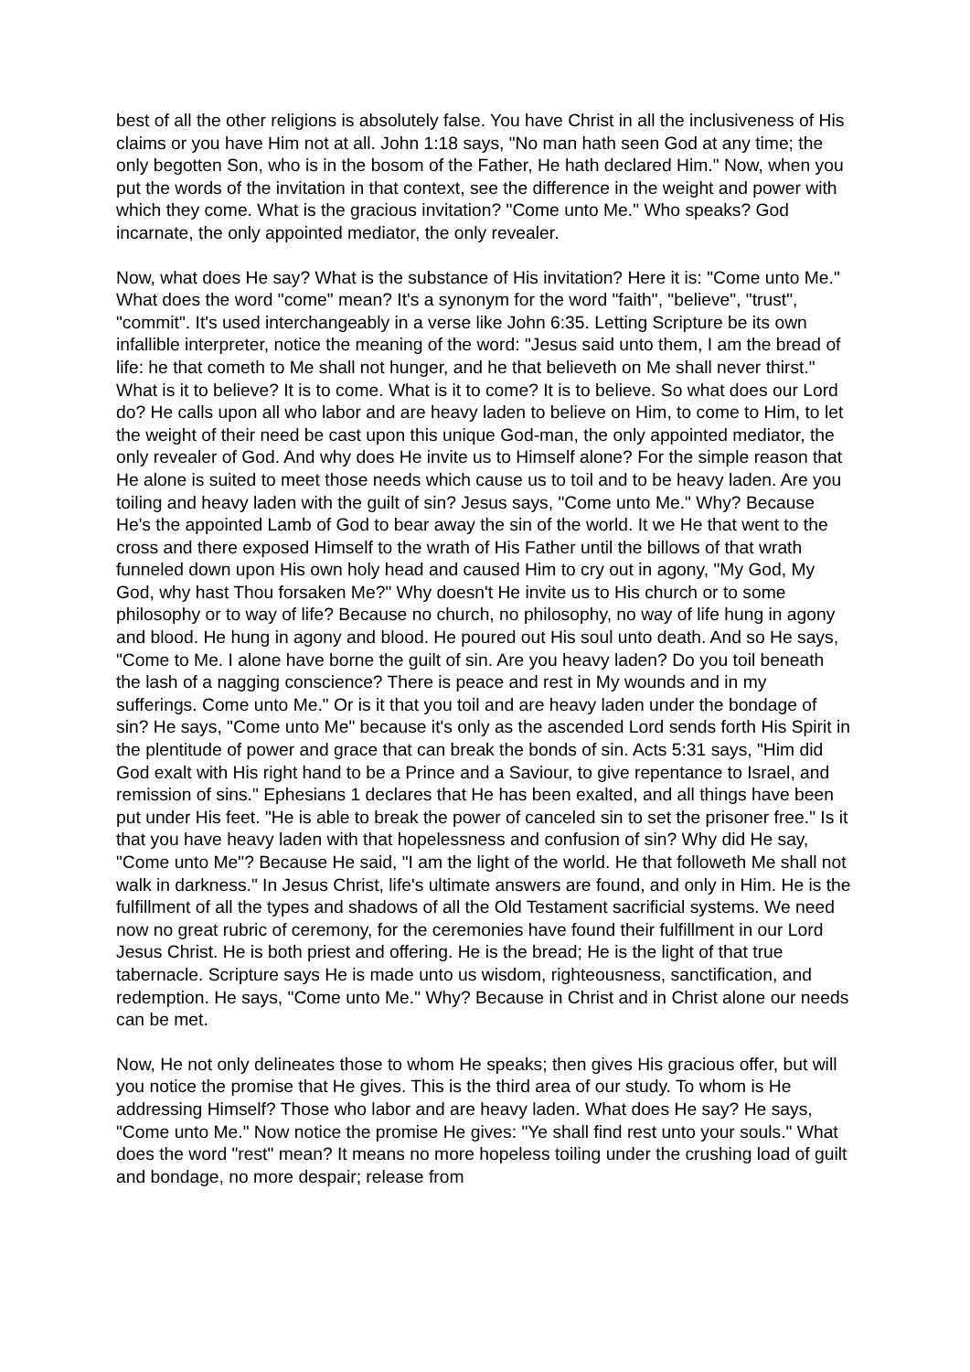best of all the other religions is absolutely false. You have Christ in all the inclusiveness of His claims or you have Him not at all. John 1:18 says, "No man hath seen God at any time; the only begotten Son, who is in the bosom of the Father, He hath declared Him." Now, when you put the words of the invitation in that context, see the difference in the weight and power with which they come. What is the gracious invitation? "Come unto Me." Who speaks? God incarnate, the only appointed mediator, the only revealer.
Now, what does He say? What is the substance of His invitation? Here it is: "Come unto Me." What does the word "come" mean? It's a synonym for the word "faith", "believe", "trust", "commit". It's used interchangeably in a verse like John 6:35. Letting Scripture be its own infallible interpreter, notice the meaning of the word: "Jesus said unto them, I am the bread of life: he that cometh to Me shall not hunger, and he that believeth on Me shall never thirst." What is it to believe? It is to come. What is it to come? It is to believe. So what does our Lord do? He calls upon all who labor and are heavy laden to believe on Him, to come to Him, to let the weight of their need be cast upon this unique God-man, the only appointed mediator, the only revealer of God. And why does He invite us to Himself alone? For the simple reason that He alone is suited to meet those needs which cause us to toil and to be heavy laden. Are you toiling and heavy laden with the guilt of sin? Jesus says, "Come unto Me." Why? Because He's the appointed Lamb of God to bear away the sin of the world. It we He that went to the cross and there exposed Himself to the wrath of His Father until the billows of that wrath funneled down upon His own holy head and caused Him to cry out in agony, "My God, My God, why hast Thou forsaken Me?" Why doesn't He invite us to His church or to some philosophy or to way of life? Because no church, no philosophy, no way of life hung in agony and blood. He hung in agony and blood. He poured out His soul unto death. And so He says, "Come to Me. I alone have borne the guilt of sin. Are you heavy laden? Do you toil beneath the lash of a nagging conscience? There is peace and rest in My wounds and in my sufferings. Come unto Me." Or is it that you toil and are heavy laden under the bondage of sin? He says, "Come unto Me" because it's only as the ascended Lord sends forth His Spirit in the plentitude of power and grace that can break the bonds of sin. Acts 5:31 says, "Him did God exalt with His right hand to be a Prince and a Saviour, to give repentance to Israel, and remission of sins." Ephesians 1 declares that He has been exalted, and all things have been put under His feet. "He is able to break the power of canceled sin to set the prisoner free." Is it that you have heavy laden with that hopelessness and confusion of sin? Why did He say, "Come unto Me"? Because He said, "I am the light of the world. He that followeth Me shall not walk in darkness." In Jesus Christ, life's ultimate answers are found, and only in Him. He is the fulfillment of all the types and shadows of all the Old Testament sacrificial systems. We need now no great rubric of ceremony, for the ceremonies have found their fulfillment in our Lord Jesus Christ. He is both priest and offering. He is the bread; He is the light of that true tabernacle. Scripture says He is made unto us wisdom, righteousness, sanctification, and redemption. He says, "Come unto Me." Why? Because in Christ and in Christ alone our needs can be met.
Now, He not only delineates those to whom He speaks; then gives His gracious offer, but will you notice the promise that He gives. This is the third area of our study. To whom is He addressing Himself? Those who labor and are heavy laden. What does He say? He says, "Come unto Me." Now notice the promise He gives: "Ye shall find rest unto your souls." What does the word "rest" mean? It means no more hopeless toiling under the crushing load of guilt and bondage, no more despair; release from